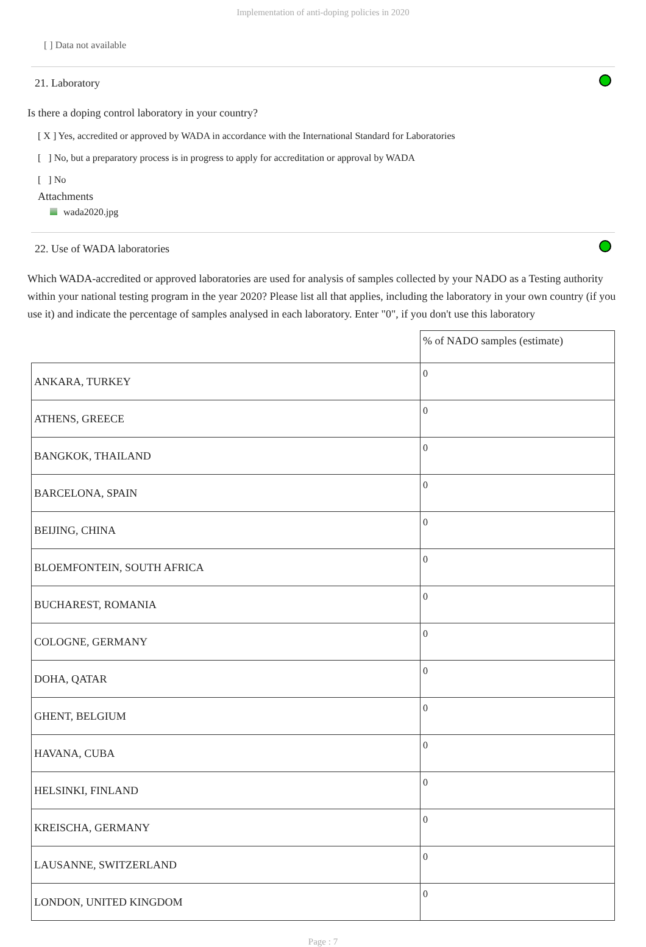Implementation of anti-doping policies in 2020
[ ] Data not available
21. Laboratory
Is there a doping control laboratory in your country?
[ X ] Yes, accredited or approved by WADA in accordance with the International Standard for Laboratories
[ ] No, but a preparatory process is in progress to apply for accreditation or approval by WADA
[ ] No
Attachments
wada2020.jpg
22. Use of WADA laboratories
Which WADA-accredited or approved laboratories are used for analysis of samples collected by your NADO as a Testing authority within your national testing program in the year 2020? Please list all that applies, including the laboratory in your own country (if you use it) and indicate the percentage of samples analysed in each laboratory. Enter "0", if you don't use this laboratory
| | % of NADO samples (estimate) |
| --- | --- |
| ANKARA, TURKEY | 0 |
| ATHENS, GREECE | 0 |
| BANGKOK, THAILAND | 0 |
| BARCELONA, SPAIN | 0 |
| BEIJING, CHINA | 0 |
| BLOEMFONTEIN, SOUTH AFRICA | 0 |
| BUCHAREST, ROMANIA | 0 |
| COLOGNE, GERMANY | 0 |
| DOHA, QATAR | 0 |
| GHENT, BELGIUM | 0 |
| HAVANA, CUBA | 0 |
| HELSINKI, FINLAND | 0 |
| KREISCHA, GERMANY | 0 |
| LAUSANNE, SWITZERLAND | 0 |
| LONDON, UNITED KINGDOM | 0 |
Page : 7